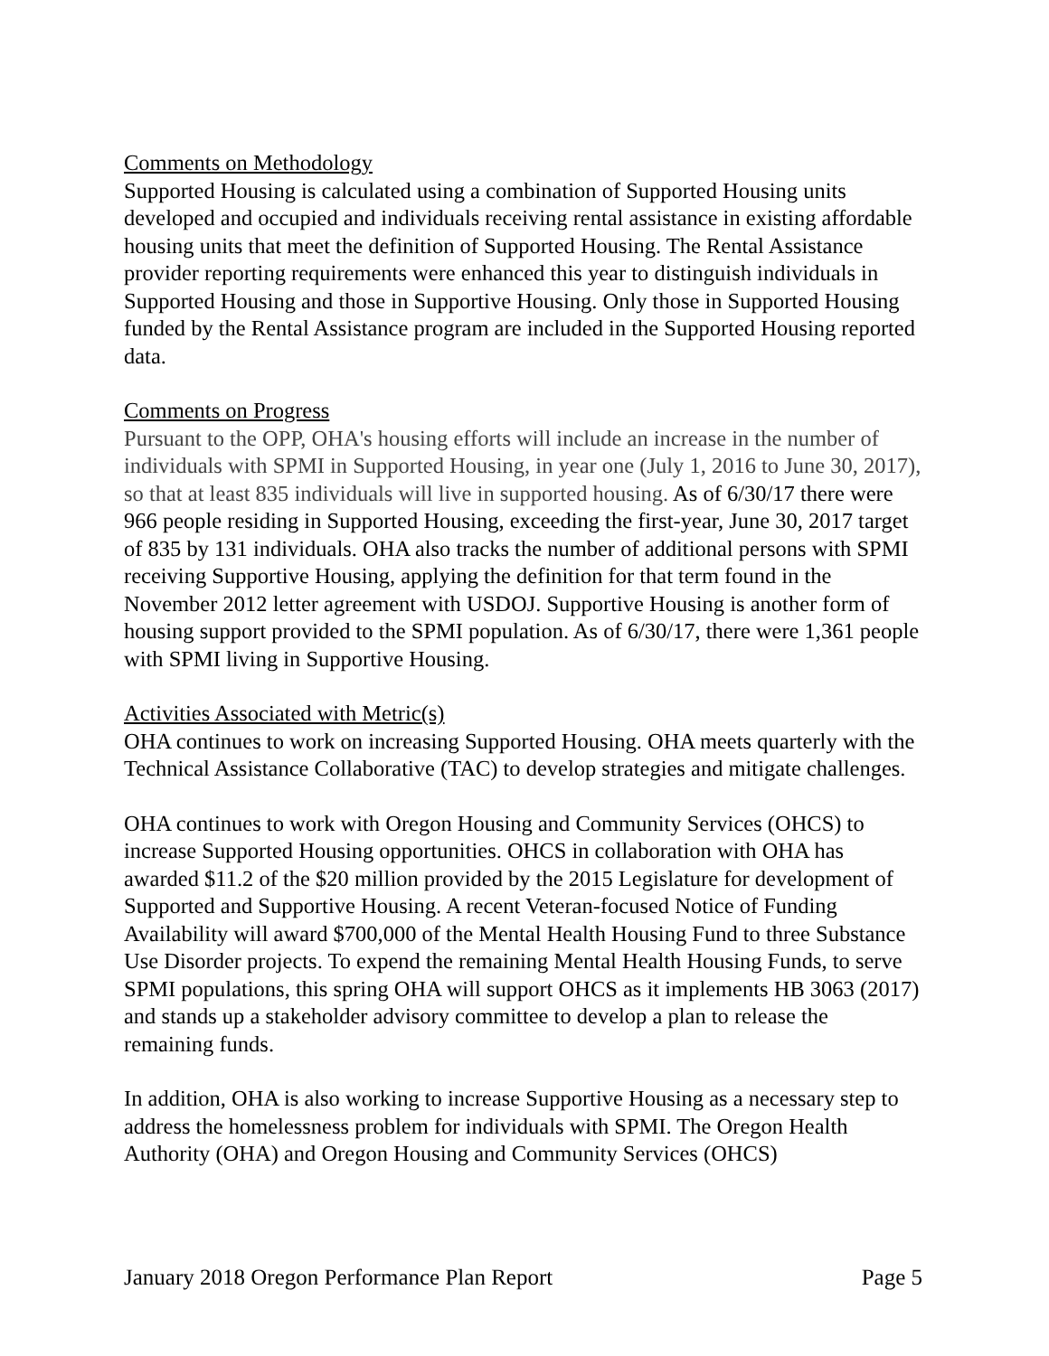Comments on Methodology
Supported Housing is calculated using a combination of Supported Housing units developed and occupied and individuals receiving rental assistance in existing affordable housing units that meet the definition of Supported Housing. The Rental Assistance provider reporting requirements were enhanced this year to distinguish individuals in Supported Housing and those in Supportive Housing. Only those in Supported Housing funded by the Rental Assistance program are included in the Supported Housing reported data.
Comments on Progress
Pursuant to the OPP, OHA's housing efforts will include an increase in the number of individuals with SPMI in Supported Housing, in year one (July 1, 2016 to June 30, 2017), so that at least 835 individuals will live in supported housing. As of 6/30/17 there were 966 people residing in Supported Housing, exceeding the first-year, June 30, 2017 target of 835 by 131 individuals. OHA also tracks the number of additional persons with SPMI receiving Supportive Housing, applying the definition for that term found in the November 2012 letter agreement with USDOJ. Supportive Housing is another form of housing support provided to the SPMI population. As of 6/30/17, there were 1,361 people with SPMI living in Supportive Housing.
Activities Associated with Metric(s)
OHA continues to work on increasing Supported Housing. OHA meets quarterly with the Technical Assistance Collaborative (TAC) to develop strategies and mitigate challenges.
OHA continues to work with Oregon Housing and Community Services (OHCS) to increase Supported Housing opportunities. OHCS in collaboration with OHA has awarded $11.2 of the $20 million provided by the 2015 Legislature for development of Supported and Supportive Housing. A recent Veteran-focused Notice of Funding Availability will award $700,000 of the Mental Health Housing Fund to three Substance Use Disorder projects. To expend the remaining Mental Health Housing Funds, to serve SPMI populations, this spring OHA will support OHCS as it implements HB 3063 (2017) and stands up a stakeholder advisory committee to develop a plan to release the remaining funds.
In addition, OHA is also working to increase Supportive Housing as a necessary step to address the homelessness problem for individuals with SPMI. The Oregon Health Authority (OHA) and Oregon Housing and Community Services (OHCS)
January 2018 Oregon Performance Plan Report Page 5